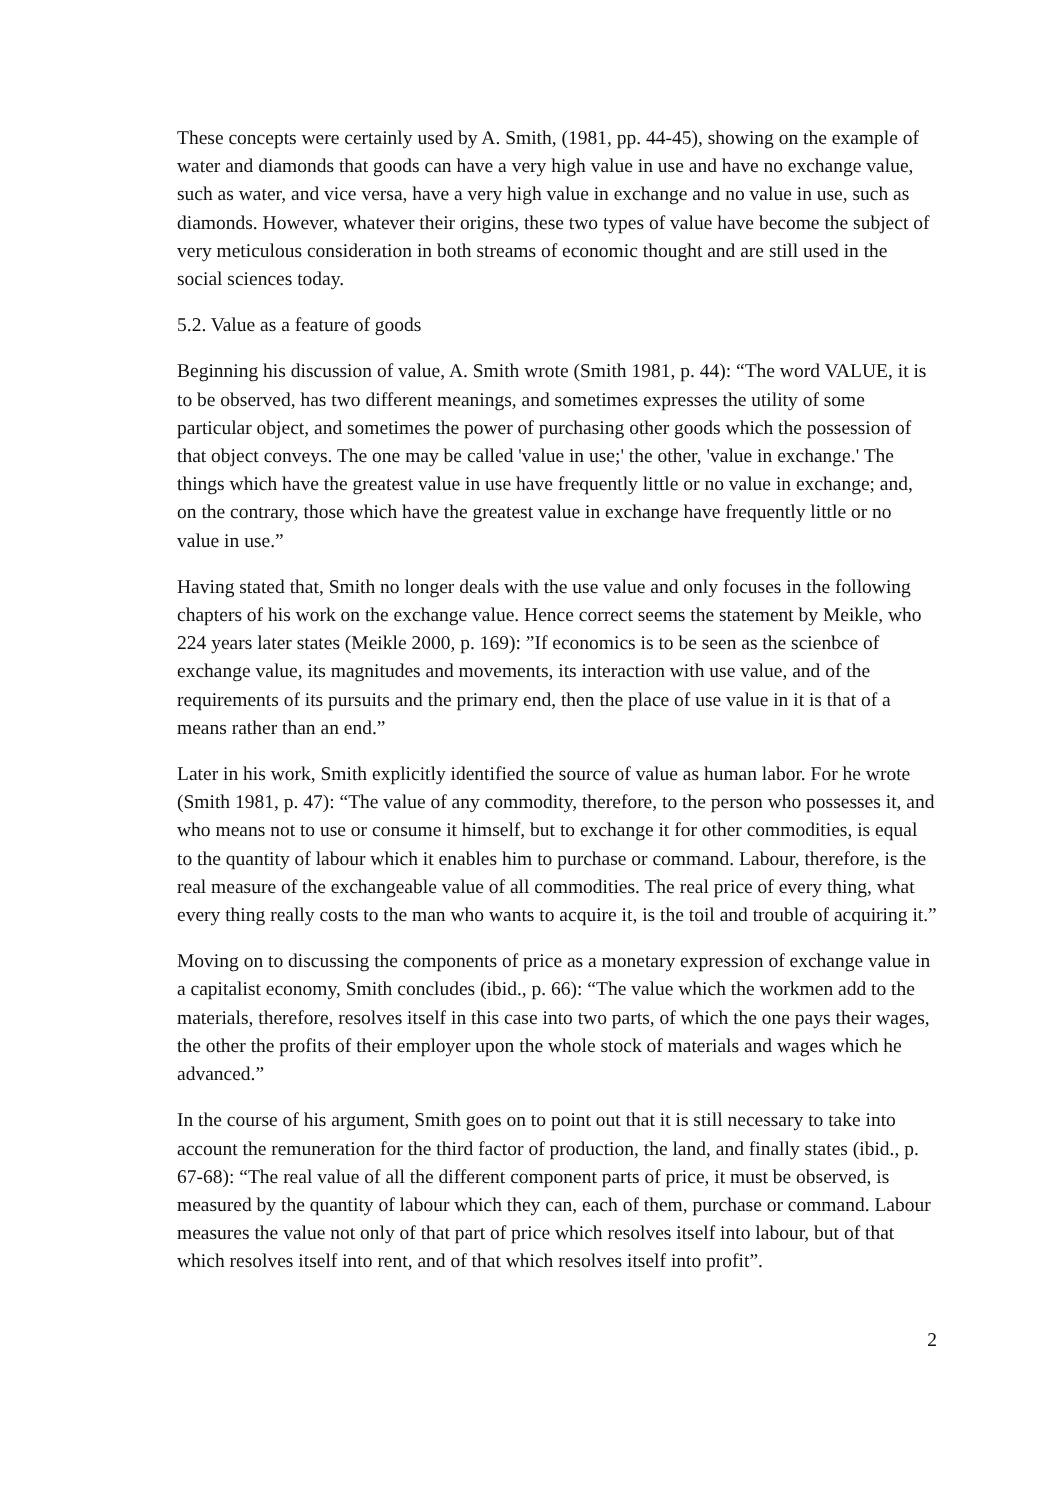These concepts were certainly used by A. Smith, (1981, pp. 44-45), showing on the example of water and diamonds that goods can have a very high value in use and have no exchange value, such as water, and vice versa, have a very high value in exchange and no value in use, such as diamonds. However, whatever their origins, these two types of value have become the subject of very meticulous consideration in both streams of economic thought and are still used in the social sciences today.
5.2. Value as a feature of goods
Beginning his discussion of value, A. Smith wrote (Smith 1981, p. 44): “The word VALUE, it is to be observed, has two different meanings, and sometimes expresses the utility of some particular object, and sometimes the power of purchasing other goods which the possession of that object conveys. The one may be called 'value in use;' the other, 'value in exchange.' The things which have the greatest value in use have frequently little or no value in exchange; and, on the contrary, those which have the greatest value in exchange have frequently little or no value in use.”
Having stated that, Smith no longer deals with the use value and only focuses in the following chapters of his work on the exchange value. Hence correct seems the statement by Meikle, who 224 years later states (Meikle 2000, p. 169): ”If economics is to be seen as the scienbce of exchange value, its magnitudes and movements, its interaction with use value, and of the requirements of its pursuits and the primary end, then the place of use value in it is that of a means rather than an end.”
Later in his work, Smith explicitly identified the source of value as human labor. For he wrote (Smith 1981, p. 47): “The value of any commodity, therefore, to the person who possesses it, and who means not to use or consume it himself, but to exchange it for other commodities, is equal to the quantity of labour which it enables him to purchase or command. Labour, therefore, is the real measure of the exchangeable value of all commodities. The real price of every thing, what every thing really costs to the man who wants to acquire it, is the toil and trouble of acquiring it.”
Moving on to discussing the components of price as a monetary expression of exchange value in a capitalist economy, Smith concludes (ibid., p. 66): “The value which the workmen add to the materials, therefore, resolves itself in this case into two parts, of which the one pays their wages, the other the profits of their employer upon the whole stock of materials and wages which he advanced.”
In the course of his argument, Smith goes on to point out that it is still necessary to take into account the remuneration for the third factor of production, the land, and finally states (ibid., p. 67-68): “The real value of all the different component parts of price, it must be observed, is measured by the quantity of labour which they can, each of them, purchase or command. Labour measures the value not only of that part of price which resolves itself into labour, but of that which resolves itself into rent, and of that which resolves itself into profit”.
2